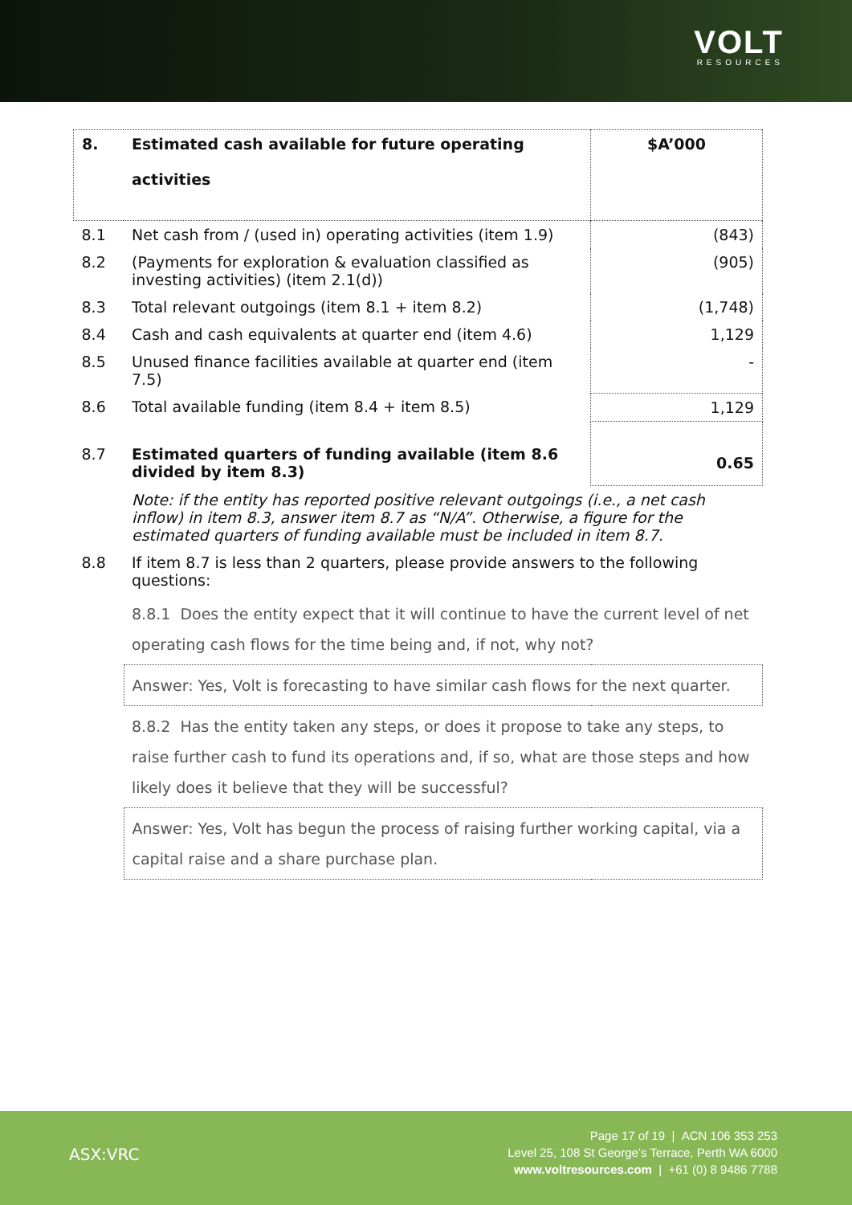VOLT
RESOURCES
| 8. | Estimated cash available for future operating activities | $A’000 |
| --- | --- | --- |
| 8.1 | Net cash from / (used in) operating activities (item 1.9) | (843) |
| 8.2 | (Payments for exploration & evaluation classified as investing activities) (item 2.1(d)) | (905) |
| 8.3 | Total relevant outgoings (item 8.1 + item 8.2) | (1,748) |
| 8.4 | Cash and cash equivalents at quarter end (item 4.6) | 1,129 |
| 8.5 | Unused finance facilities available at quarter end (item 7.5) | - |
| 8.6 | Total available funding (item 8.4 + item 8.5) | 1,129 |
| 8.7 | Estimated quarters of funding available (item 8.6 divided by item 8.3) | 0.65 |
| | Note: if the entity has reported positive relevant outgoings (i.e., a net cash inflow) in item 8.3, answer item 8.7 as “N/A”. Otherwise, a figure for the estimated quarters of funding available must be included in item 8.7. | |
| 8.8 | If item 8.7 is less than 2 quarters, please provide answers to the following questions: | |
| | 8.8.1 Does the entity expect that it will continue to have the current level of net operating cash flows for the time being and, if not, why not? | |
| | Answer: Yes, Volt is forecasting to have similar cash flows for the next quarter. | |
| | 8.8.2 Has the entity taken any steps, or does it propose to take any steps, to raise further cash to fund its operations and, if so, what are those steps and how likely does it believe that they will be successful? | |
| | Answer: Yes, Volt has begun the process of raising further working capital, via a capital raise and a share purchase plan. | |
ASX:VRC
Page 17 of 19 | ACN 106 353 253
Level 25, 108 St George’s Terrace, Perth WA 6000
www.voltresources.com | +61 (0) 8 9486 7788